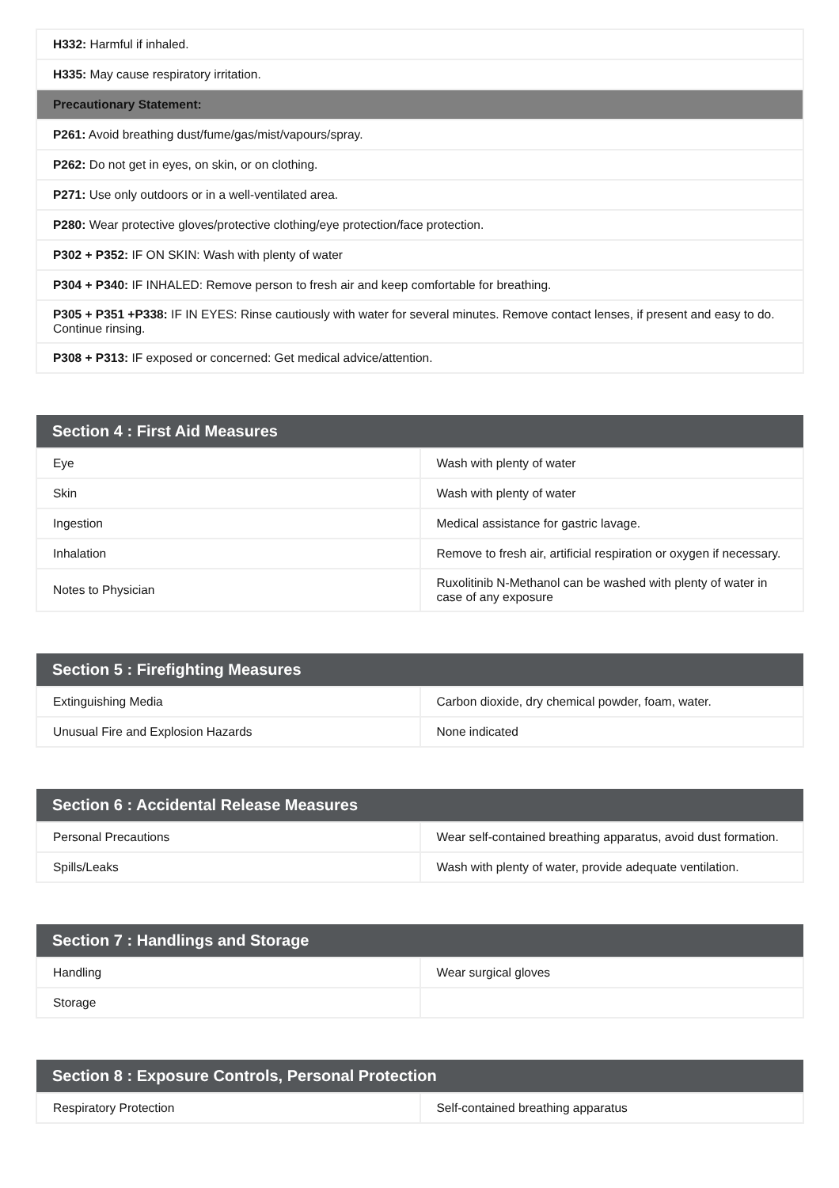| H332: Harmful if inhaled. |
| H335: May cause respiratory irritation. |
| Precautionary Statement: |
| P261: Avoid breathing dust/fume/gas/mist/vapours/spray. |
| P262: Do not get in eyes, on skin, or on clothing. |
| P271: Use only outdoors or in a well-ventilated area. |
| P280: Wear protective gloves/protective clothing/eye protection/face protection. |
| P302 + P352: IF ON SKIN: Wash with plenty of water |
| P304 + P340: IF INHALED: Remove person to fresh air and keep comfortable for breathing. |
| P305 + P351 +P338: IF IN EYES: Rinse cautiously with water for several minutes. Remove contact lenses, if present and easy to do. Continue rinsing. |
| P308 + P313: IF exposed or concerned: Get medical advice/attention. |
| Section 4 : First Aid Measures | |
| --- | --- |
| Eye | Wash with plenty of water |
| Skin | Wash with plenty of water |
| Ingestion | Medical assistance for gastric lavage. |
| Inhalation | Remove to fresh air, artificial respiration or oxygen if necessary. |
| Notes to Physician | Ruxolitinib N-Methanol can be washed with plenty of water in case of any exposure |
| Section 5 : Firefighting Measures | |
| --- | --- |
| Extinguishing Media | Carbon dioxide, dry chemical powder, foam, water. |
| Unusual Fire and Explosion Hazards | None indicated |
| Section 6 : Accidental Release Measures | |
| --- | --- |
| Personal Precautions | Wear self-contained breathing apparatus, avoid dust formation. |
| Spills/Leaks | Wash with plenty of water, provide adequate ventilation. |
| Section 7 : Handlings and Storage | |
| --- | --- |
| Handling | Wear surgical gloves |
| Storage | |
| Section 8 : Exposure Controls, Personal Protection | |
| --- | --- |
| Respiratory Protection | Self-contained breathing apparatus |